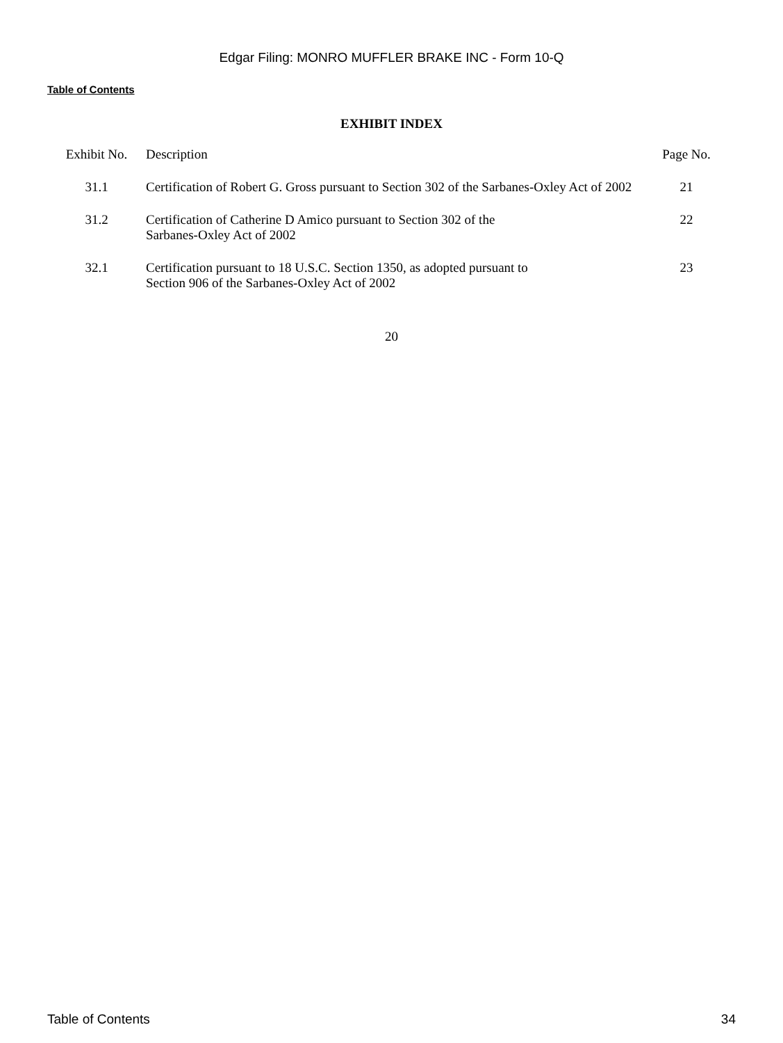Edgar Filing: MONRO MUFFLER BRAKE INC - Form 10-Q
Table of Contents
EXHIBIT INDEX
| Exhibit No. | Description | Page No. |
| --- | --- | --- |
| 31.1 | Certification of Robert G. Gross pursuant to Section 302 of the Sarbanes-Oxley Act of 2002 | 21 |
| 31.2 | Certification of Catherine D Amico pursuant to Section 302 of the Sarbanes-Oxley Act of 2002 | 22 |
| 32.1 | Certification pursuant to 18 U.S.C. Section 1350, as adopted pursuant to Section 906 of the Sarbanes-Oxley Act of 2002 | 23 |
20
Table of Contents 34